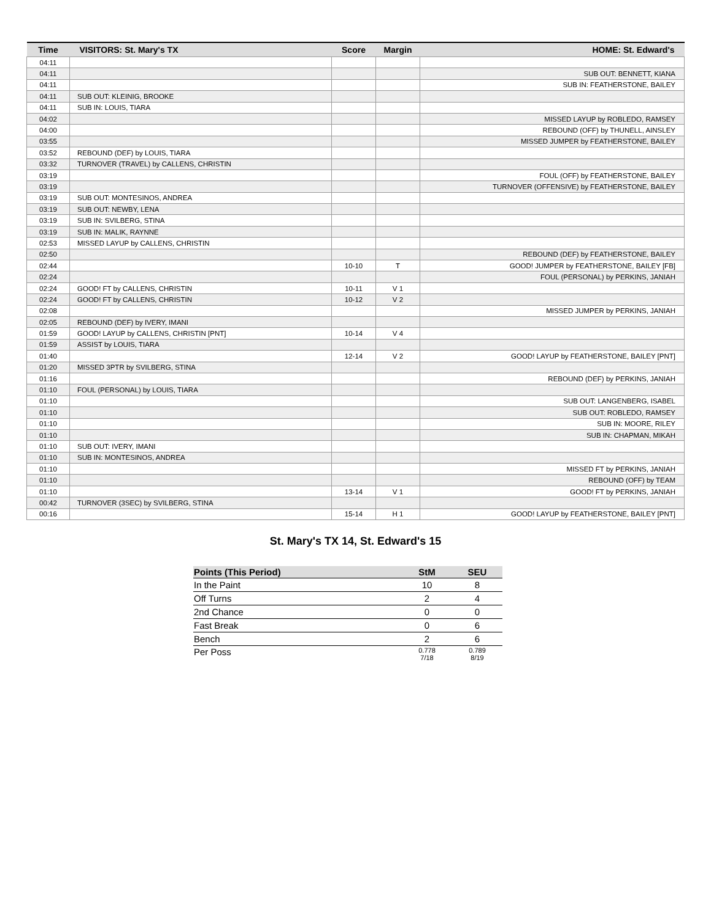| Time | VISITORS: St. Mary's TX | Score | Margin | HOME: St. Edward's |
| --- | --- | --- | --- | --- |
| 04:11 | | | | |
| 04:11 | | | | SUB OUT: BENNETT, KIANA |
| 04:11 | | | | SUB IN: FEATHERSTONE, BAILEY |
| 04:11 | SUB OUT: KLEINIG, BROOKE | | | |
| 04:11 | SUB IN: LOUIS, TIARA | | | |
| 04:02 | | | | MISSED LAYUP by ROBLEDO, RAMSEY |
| 04:00 | | | | REBOUND (OFF) by THUNELL, AINSLEY |
| 03:55 | | | | MISSED JUMPER by FEATHERSTONE, BAILEY |
| 03:52 | REBOUND (DEF) by LOUIS, TIARA | | | |
| 03:32 | TURNOVER (TRAVEL) by CALLENS, CHRISTIN | | | |
| 03:19 | | | | FOUL (OFF) by FEATHERSTONE, BAILEY |
| 03:19 | | | | TURNOVER (OFFENSIVE) by FEATHERSTONE, BAILEY |
| 03:19 | SUB OUT: MONTESINOS, ANDREA | | | |
| 03:19 | SUB OUT: NEWBY, LENA | | | |
| 03:19 | SUB IN: SVILBERG, STINA | | | |
| 03:19 | SUB IN: MALIK, RAYNNE | | | |
| 02:53 | MISSED LAYUP by CALLENS, CHRISTIN | | | |
| 02:50 | | | | REBOUND (DEF) by FEATHERSTONE, BAILEY |
| 02:44 | | 10-10 | T | GOOD! JUMPER by FEATHERSTONE, BAILEY [FB] |
| 02:24 | | | | FOUL (PERSONAL) by PERKINS, JANIAH |
| 02:24 | GOOD! FT by CALLENS, CHRISTIN | 10-11 | V 1 | |
| 02:24 | GOOD! FT by CALLENS, CHRISTIN | 10-12 | V 2 | |
| 02:08 | | | | MISSED JUMPER by PERKINS, JANIAH |
| 02:05 | REBOUND (DEF) by IVERY, IMANI | | | |
| 01:59 | GOOD! LAYUP by CALLENS, CHRISTIN [PNT] | 10-14 | V 4 | |
| 01:59 | ASSIST by LOUIS, TIARA | | | |
| 01:40 | | 12-14 | V 2 | GOOD! LAYUP by FEATHERSTONE, BAILEY [PNT] |
| 01:20 | MISSED 3PTR by SVILBERG, STINA | | | |
| 01:16 | | | | REBOUND (DEF) by PERKINS, JANIAH |
| 01:10 | FOUL (PERSONAL) by LOUIS, TIARA | | | |
| 01:10 | | | | SUB OUT: LANGENBERG, ISABEL |
| 01:10 | | | | SUB OUT: ROBLEDO, RAMSEY |
| 01:10 | | | | SUB IN: MOORE, RILEY |
| 01:10 | | | | SUB IN: CHAPMAN, MIKAH |
| 01:10 | SUB OUT: IVERY, IMANI | | | |
| 01:10 | SUB IN: MONTESINOS, ANDREA | | | |
| 01:10 | | | | MISSED FT by PERKINS, JANIAH |
| 01:10 | | | | REBOUND (OFF) by TEAM |
| 01:10 | | 13-14 | V 1 | GOOD! FT by PERKINS, JANIAH |
| 00:42 | TURNOVER (3SEC) by SVILBERG, STINA | | | |
| 00:16 | | 15-14 | H 1 | GOOD! LAYUP by FEATHERSTONE, BAILEY [PNT] |
St. Mary's TX 14, St. Edward's 15
| Points (This Period) | StM | SEU |
| --- | --- | --- |
| In the Paint | 10 | 8 |
| Off Turns | 2 | 4 |
| 2nd Chance | 0 | 0 |
| Fast Break | 0 | 6 |
| Bench | 2 | 6 |
| Per Poss | 0.778 7/18 | 0.789 8/19 |